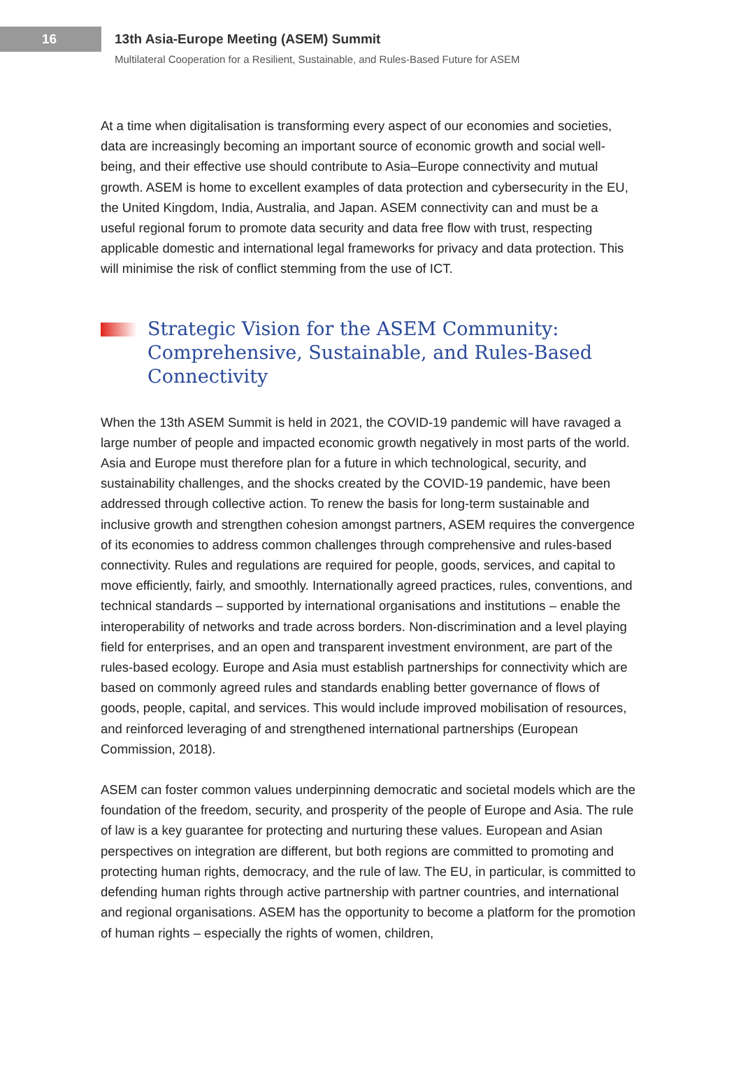16
13th Asia-Europe Meeting (ASEM) Summit
Multilateral Cooperation for a Resilient, Sustainable, and Rules-Based Future for ASEM
At a time when digitalisation is transforming every aspect of our economies and societies, data are increasingly becoming an important source of economic growth and social well-being, and their effective use should contribute to Asia–Europe connectivity and mutual growth. ASEM is home to excellent examples of data protection and cybersecurity in the EU, the United Kingdom, India, Australia, and Japan. ASEM connectivity can and must be a useful regional forum to promote data security and data free flow with trust, respecting applicable domestic and international legal frameworks for privacy and data protection. This will minimise the risk of conflict stemming from the use of ICT.
Strategic Vision for the ASEM Community: Comprehensive, Sustainable, and Rules-Based Connectivity
When the 13th ASEM Summit is held in 2021, the COVID-19 pandemic will have ravaged a large number of people and impacted economic growth negatively in most parts of the world. Asia and Europe must therefore plan for a future in which technological, security, and sustainability challenges, and the shocks created by the COVID-19 pandemic, have been addressed through collective action. To renew the basis for long-term sustainable and inclusive growth and strengthen cohesion amongst partners, ASEM requires the convergence of its economies to address common challenges through comprehensive and rules-based connectivity. Rules and regulations are required for people, goods, services, and capital to move efficiently, fairly, and smoothly. Internationally agreed practices, rules, conventions, and technical standards – supported by international organisations and institutions – enable the interoperability of networks and trade across borders. Non-discrimination and a level playing field for enterprises, and an open and transparent investment environment, are part of the rules-based ecology. Europe and Asia must establish partnerships for connectivity which are based on commonly agreed rules and standards enabling better governance of flows of goods, people, capital, and services. This would include improved mobilisation of resources, and reinforced leveraging of and strengthened international partnerships (European Commission, 2018).
ASEM can foster common values underpinning democratic and societal models which are the foundation of the freedom, security, and prosperity of the people of Europe and Asia. The rule of law is a key guarantee for protecting and nurturing these values. European and Asian perspectives on integration are different, but both regions are committed to promoting and protecting human rights, democracy, and the rule of law. The EU, in particular, is committed to defending human rights through active partnership with partner countries, and international and regional organisations. ASEM has the opportunity to become a platform for the promotion of human rights – especially the rights of women, children,